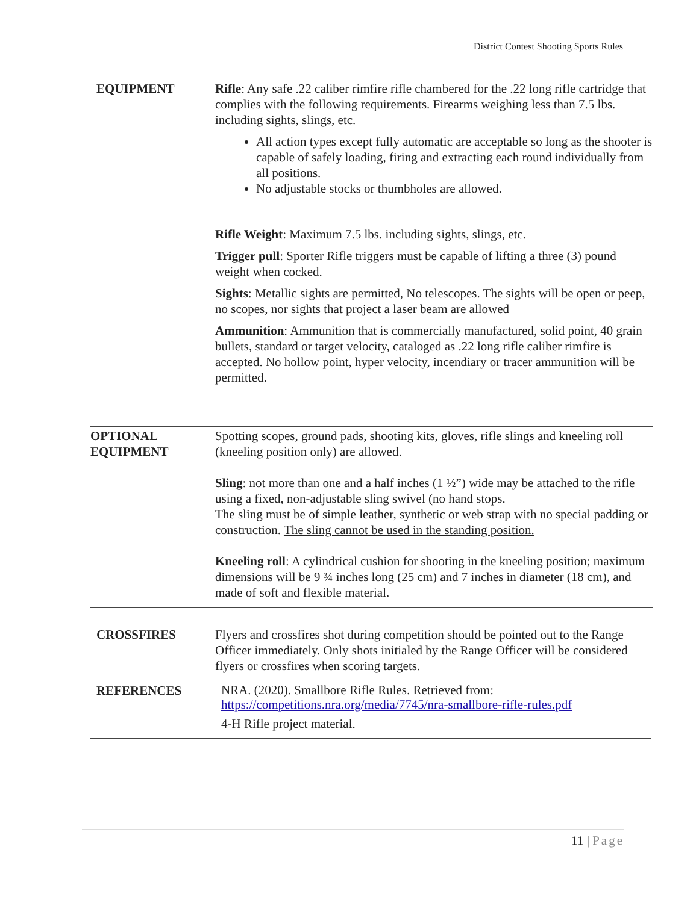District Contest Shooting Sports Rules
| EQUIPMENT | Rifle : Any safe .22 caliber rimfire rifle chambered for the .22 long rifle cartridge that complies with the following requirements. Firearms weighing less than 7.5 lbs. including sights, slings, etc. All action types except fully automatic are acceptable so long as the shooter is capable of safely loading, firing and extracting each round individually from all positions. No adjustable stocks or thumbholes are allowed. Rifle Weight : Maximum 7.5 lbs. including sights, slings, etc. Trigger pull : Sporter Rifle triggers must be capable of lifting a three (3) pound weight when cocked. Sights : Metallic sights are permitted, No telescopes. The sights will be open or peep, no scopes, nor sights that project a laser beam are allowed Ammunition : Ammunition that is commercially manufactured, solid point, 40 grain bullets, standard or target velocity, cataloged as .22 long rifle caliber rimfire is accepted. No hollow point, hyper velocity, incendiary or tracer ammunition will be permitted. |
| OPTIONAL EQUIPMENT | Spotting scopes, ground pads, shooting kits, gloves, rifle slings and kneeling roll (kneeling position only) are allowed. Sling : not more than one and a half inches (1 ½”) wide may be attached to the rifle using a fixed, non-adjustable sling swivel (no hand stops. The sling must be of simple leather, synthetic or web strap with no special padding or construction. The sling cannot be used in the standing position. Kneeling roll : A cylindrical cushion for shooting in the kneeling position; maximum dimensions will be 9 ¾ inches long (25 cm) and 7 inches in diameter (18 cm), and made of soft and flexible material. |
| CROSSFIRES | Flyers and crossfires shot during competition should be pointed out to the Range Officer immediately. Only shots initialed by the Range Officer will be considered flyers or crossfires when scoring targets. |
| REFERENCES | NRA. (2020). Smallbore Rifle Rules. Retrieved from: https://competitions.nra.org/media/7745/nra-smallbore-rifle-rules.pdf 4-H Rifle project material. |
11 | Page